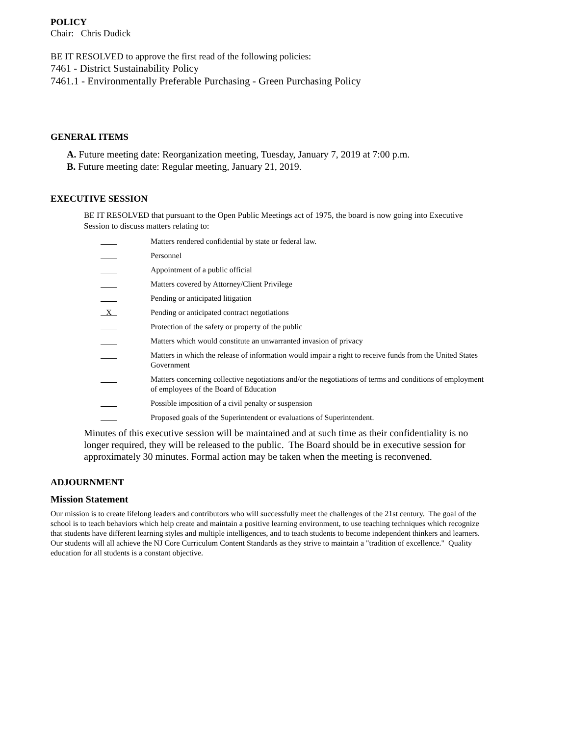POLICY
Chair: Chris Dudick
BE IT RESOLVED to approve the first read of the following policies:
7461 - District Sustainability Policy
7461.1 - Environmentally Preferable Purchasing - Green Purchasing Policy
GENERAL ITEMS
A. Future meeting date: Reorganization meeting, Tuesday, January 7, 2019 at 7:00 p.m.
B. Future meeting date: Regular meeting, January 21, 2019.
EXECUTIVE SESSION
BE IT RESOLVED that pursuant to the Open Public Meetings act of 1975, the board is now going into Executive Session to discuss matters relating to:
Matters rendered confidential by state or federal law.
Personnel
Appointment of a public official
Matters covered by Attorney/Client Privilege
Pending or anticipated litigation
X Pending or anticipated contract negotiations
Protection of the safety or property of the public
Matters which would constitute an unwarranted invasion of privacy
Matters in which the release of information would impair a right to receive funds from the United States Government
Matters concerning collective negotiations and/or the negotiations of terms and conditions of employment of employees of the Board of Education
Possible imposition of a civil penalty or suspension
Proposed goals of the Superintendent or evaluations of Superintendent.
Minutes of this executive session will be maintained and at such time as their confidentiality is no longer required, they will be released to the public. The Board should be in executive session for approximately 30 minutes. Formal action may be taken when the meeting is reconvened.
ADJOURNMENT
Mission Statement
Our mission is to create lifelong leaders and contributors who will successfully meet the challenges of the 21st century. The goal of the school is to teach behaviors which help create and maintain a positive learning environment, to use teaching techniques which recognize that students have different learning styles and multiple intelligences, and to teach students to become independent thinkers and learners. Our students will all achieve the NJ Core Curriculum Content Standards as they strive to maintain a "tradition of excellence." Quality education for all students is a constant objective.